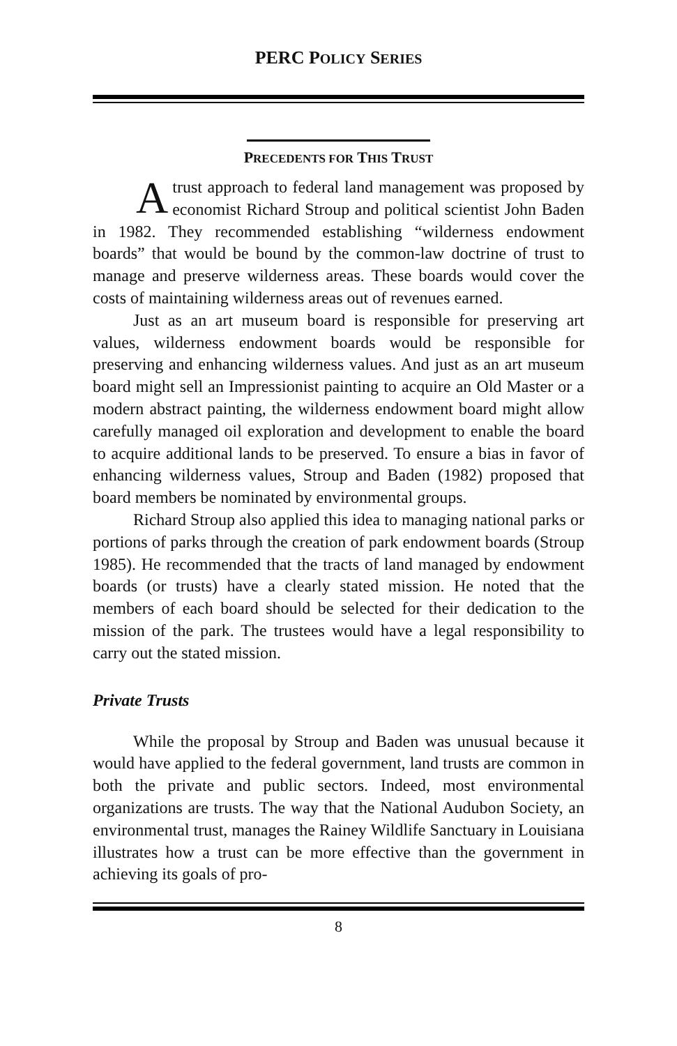PERC POLICY SERIES
PRECEDENTS FOR THIS TRUST
Atrust approach to federal land management was proposed by economist Richard Stroup and political scientist John Baden in 1982. They recommended establishing “wilderness endowment boards” that would be bound by the common-law doctrine of trust to manage and preserve wilderness areas. These boards would cover the costs of maintaining wilderness areas out of revenues earned.
Just as an art museum board is responsible for preserving art values, wilderness endowment boards would be responsible for preserving and enhancing wilderness values. And just as an art museum board might sell an Impressionist painting to acquire an Old Master or a modern abstract painting, the wilderness endowment board might allow carefully managed oil exploration and development to enable the board to acquire additional lands to be preserved. To ensure a bias in favor of enhancing wilderness values, Stroup and Baden (1982) proposed that board members be nominated by environmental groups.
Richard Stroup also applied this idea to managing national parks or portions of parks through the creation of park endowment boards (Stroup 1985). He recommended that the tracts of land managed by endowment boards (or trusts) have a clearly stated mission. He noted that the members of each board should be selected for their dedication to the mission of the park. The trustees would have a legal responsibility to carry out the stated mission.
Private Trusts
While the proposal by Stroup and Baden was unusual because it would have applied to the federal government, land trusts are common in both the private and public sectors. Indeed, most environmental organizations are trusts. The way that the National Audubon Society, an environmental trust, manages the Rainey Wildlife Sanctuary in Louisiana illustrates how a trust can be more effective than the government in achieving its goals of pro-
8